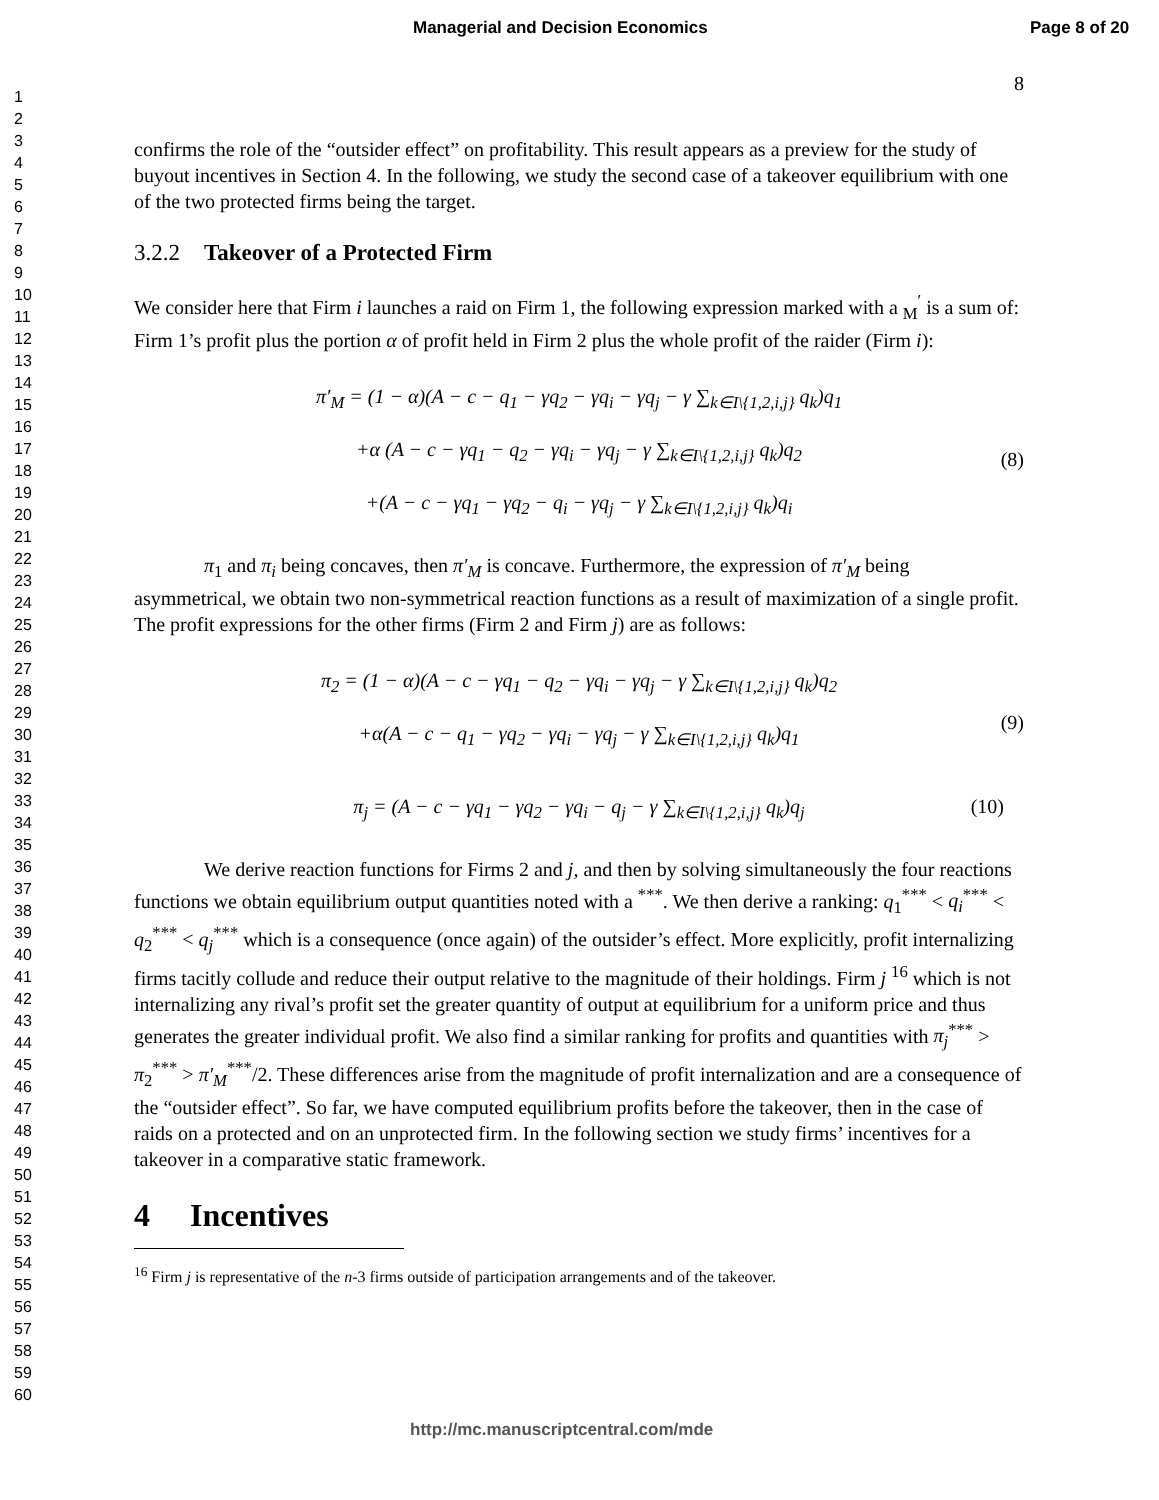Managerial and Decision Economics Page 8 of 20
1
2
3
4
5
6
7
8
9
10
11
12
13
14
15
16
17
18
19
20
21
22
23
24
25
26
27
28
29
30
31
32
33
34
35
36
37
38
39
40
41
42
43
44
45
46
47
48
49
50
51
52
53
54
55
56
57
58
59
60
8
confirms the role of the “outsider effect” on profitability. This result appears as a preview for the study of buyout incentives in Section 4. In the following, we study the second case of a takeover equilibrium with one of the two protected firms being the target.
3.2.2 Takeover of a Protected Firm
We consider here that Firm i launches a raid on Firm 1, the following expression marked with a <sub>M</sub><sup>′</sup> is a sum of: Firm 1’s profit plus the portion α of profit held in Firm 2 plus the whole profit of the raider (Firm i):
π′<sub>M</sub> = (1 − α)(A − c − q<sub>1</sub> − γq<sub>2</sub> − γq<sub>i</sub> − γq<sub>j</sub> − γ ∑<sub>k∈I\{1,2,i,j}</sub> q<sub>k</sub>)q<sub>1</sub>
+α (A − c − γq<sub>1</sub> − q<sub>2</sub> − γq<sub>i</sub> − γq<sub>j</sub> − γ ∑<sub>k∈I\{1,2,i,j}</sub> q<sub>k</sub>)q<sub>2</sub>
+(A − c − γq<sub>1</sub> − γq<sub>2</sub> − q<sub>i</sub> − γq<sub>j</sub> − γ ∑<sub>k∈I\{1,2,i,j}</sub> q<sub>k</sub>)q<sub>i</sub> (8)
π<sub>1</sub> and π<sub>i</sub> being concaves, then π′<sub>M</sub> is concave. Furthermore, the expression of π′<sub>M</sub> being asymmetrical, we obtain two non-symmetrical reaction functions as a result of maximization of a single profit. The profit expressions for the other firms (Firm 2 and Firm j) are as follows:
π<sub>2</sub> = (1 − α)(A − c − γq<sub>1</sub> − q<sub>2</sub> − γq<sub>i</sub> − γq<sub>j</sub> − γ ∑<sub>k∈I\{1,2,i,j}</sub> q<sub>k</sub>)q<sub>2</sub>
+α(A − c − q<sub>1</sub> − γq<sub>2</sub> − γq<sub>i</sub> − γq<sub>j</sub> − γ ∑<sub>k∈I\{1,2,i,j}</sub> q<sub>k</sub>)q<sub>1</sub> (9)
π<sub>j</sub> = (A − c − γq<sub>1</sub> − γq<sub>2</sub> − γq<sub>i</sub> − q<sub>j</sub> − γ ∑<sub>k∈I\{1,2,i,j}</sub> q<sub>k</sub>)q<sub>j</sub> (10)
We derive reaction functions for Firms 2 and j, and then by solving simultaneously the four reactions functions we obtain equilibrium output quantities noted with a <sup>***</sup>. We then derive a ranking: q<sub>1</sub><sup>***</sup> < q<sub>i</sub><sup>***</sup> < q<sub>2</sub><sup>***</sup> < q<sub>j</sub><sup>***</sup> which is a consequence (once again) of the outsider’s effect. More explicitly, profit internalizing firms tacitly collude and reduce their output relative to the magnitude of their holdings. Firm j <sup>16</sup> which is not internalizing any rival’s profit set the greater quantity of output at equilibrium for a uniform price and thus generates the greater individual profit. We also find a similar ranking for profits and quantities with π<sub>j</sub><sup>***</sup> > π<sub>2</sub><sup>***</sup> > π′<sub>M</sub><sup>***</sup>/2. These differences arise from the magnitude of profit internalization and are a consequence of the “outsider effect”. So far, we have computed equilibrium profits before the takeover, then in the case of raids on a protected and on an unprotected firm. In the following section we study firms’ incentives for a takeover in a comparative static framework.
4 Incentives
<sup>16</sup> Firm j is representative of the n-3 firms outside of participation arrangements and of the takeover.
http://mc.manuscriptcentral.com/mde